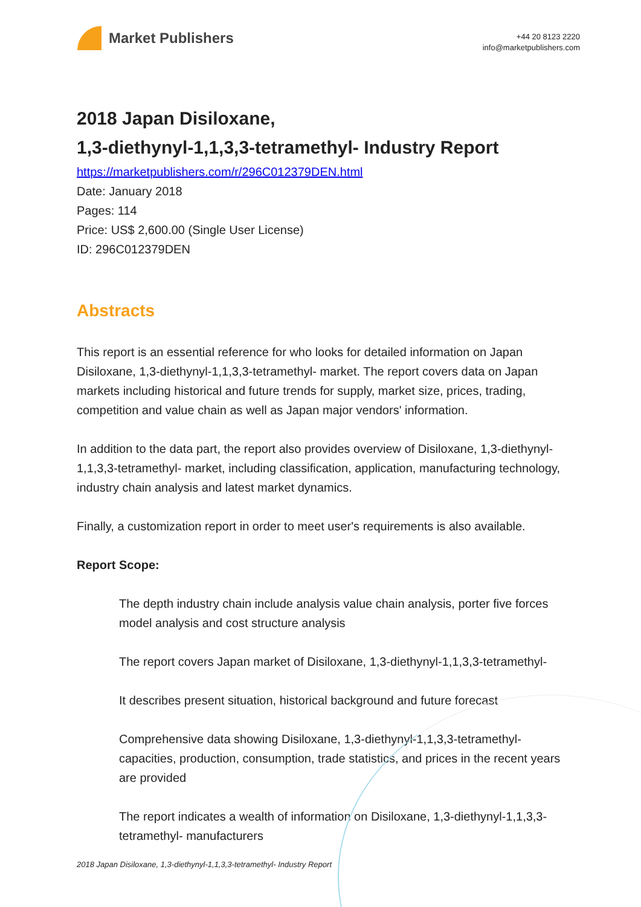Market Publishers
+44 20 8123 2220
info@marketpublishers.com
2018 Japan Disiloxane,
1,3-diethynyl-1,1,3,3-tetramethyl- Industry Report
https://marketpublishers.com/r/296C012379DEN.html
Date: January 2018
Pages: 114
Price: US$ 2,600.00 (Single User License)
ID: 296C012379DEN
Abstracts
This report is an essential reference for who looks for detailed information on Japan Disiloxane, 1,3-diethynyl-1,1,3,3-tetramethyl- market. The report covers data on Japan markets including historical and future trends for supply, market size, prices, trading, competition and value chain as well as Japan major vendors' information.
In addition to the data part, the report also provides overview of Disiloxane, 1,3-diethynyl-1,1,3,3-tetramethyl- market, including classification, application, manufacturing technology, industry chain analysis and latest market dynamics.
Finally, a customization report in order to meet user's requirements is also available.
Report Scope:
The depth industry chain include analysis value chain analysis, porter five forces model analysis and cost structure analysis
The report covers Japan market of Disiloxane, 1,3-diethynyl-1,1,3,3-tetramethyl-
It describes present situation, historical background and future forecast
Comprehensive data showing Disiloxane, 1,3-diethynyl-1,1,3,3-tetramethyl- capacities, production, consumption, trade statistics, and prices in the recent years are provided
The report indicates a wealth of information on Disiloxane, 1,3-diethynyl-1,1,3,3-tetramethyl- manufacturers
2018 Japan Disiloxane, 1,3-diethynyl-1,1,3,3-tetramethyl- Industry Report